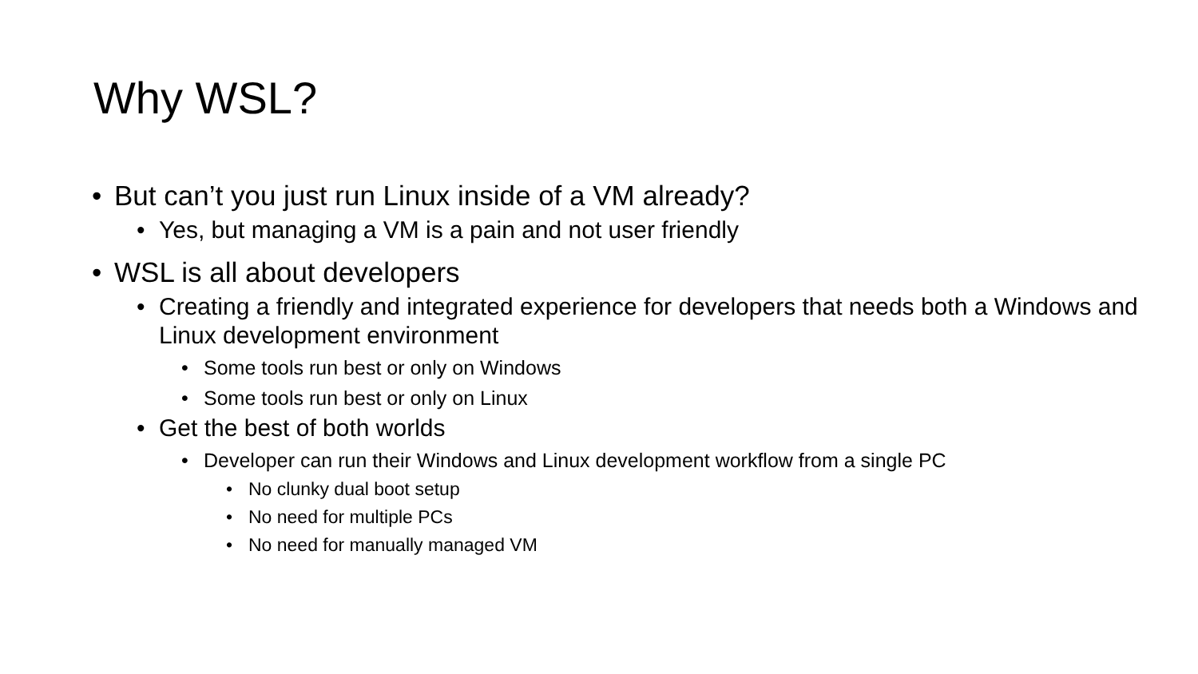Why WSL?
• But can’t you just run Linux inside of a VM already?
• Yes, but managing a VM is a pain and not user friendly
• WSL is all about developers
• Creating a friendly and integrated experience for developers that needs both a Windows and Linux development environment
• Some tools run best or only on Windows
• Some tools run best or only on Linux
• Get the best of both worlds
• Developer can run their Windows and Linux development workflow from a single PC
• No clunky dual boot setup
• No need for multiple PCs
• No need for manually managed VM